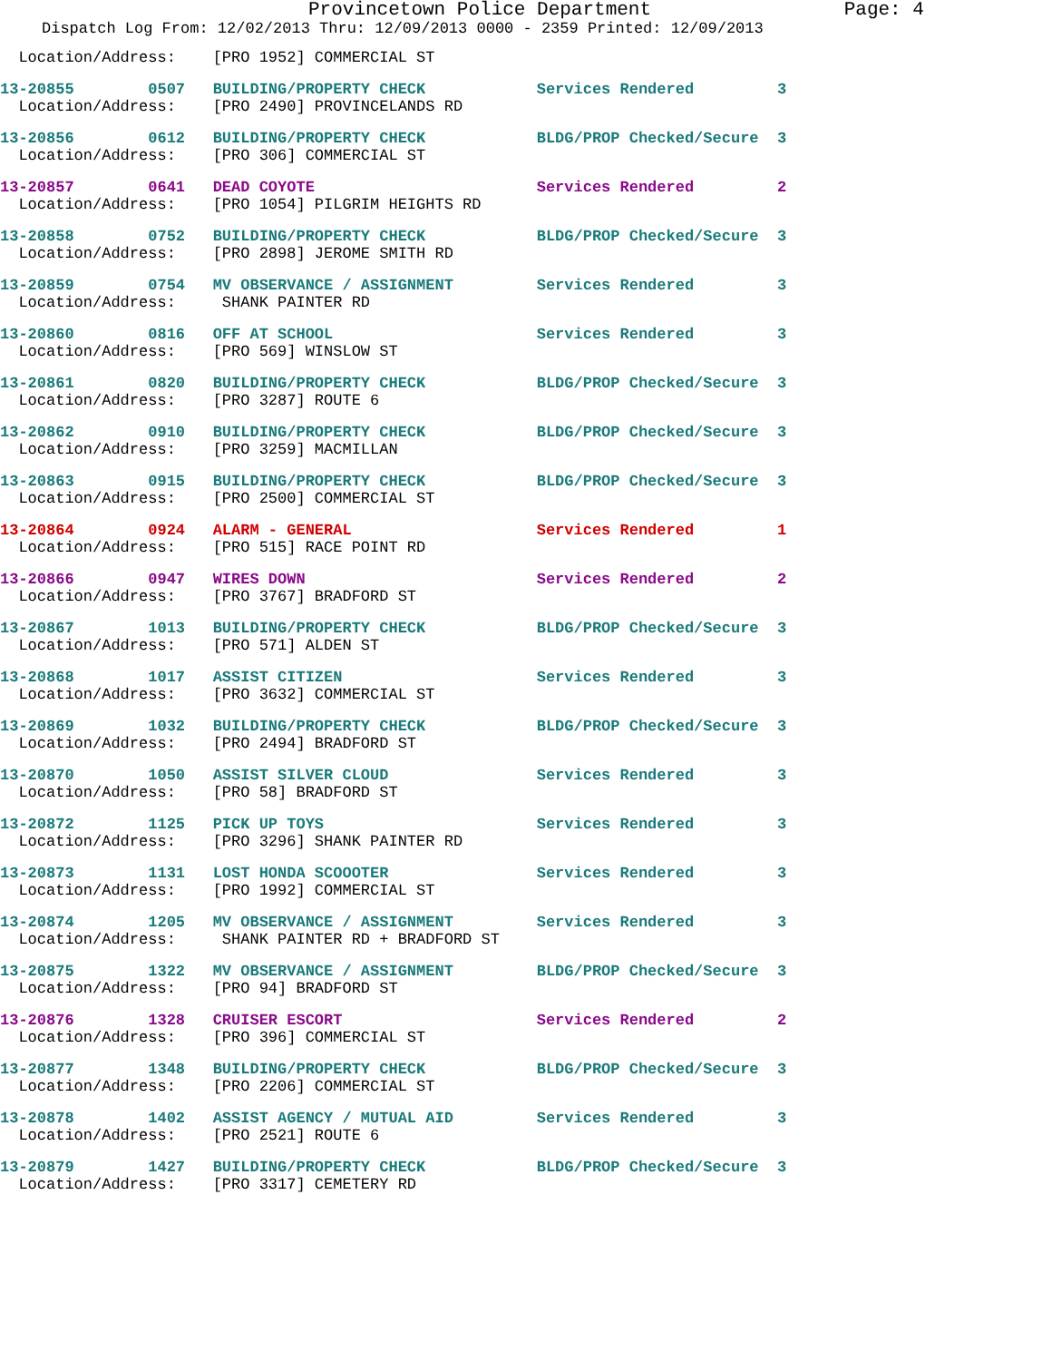Provincetown Police Department Page: 4
Dispatch Log From: 12/02/2013 Thru: 12/09/2013 0000 - 2359 Printed: 12/09/2013
  Location/Address:    [PRO 1952] COMMERCIAL ST
13-20855        0507   BUILDING/PROPERTY CHECK            Services Rendered         3
  Location/Address:    [PRO 2490] PROVINCELANDS RD
13-20856        0612   BUILDING/PROPERTY CHECK            BLDG/PROP Checked/Secure  3
  Location/Address:    [PRO 306] COMMERCIAL ST
13-20857        0641   DEAD COYOTE                        Services Rendered         2
  Location/Address:    [PRO 1054] PILGRIM HEIGHTS RD
13-20858        0752   BUILDING/PROPERTY CHECK            BLDG/PROP Checked/Secure  3
  Location/Address:    [PRO 2898] JEROME SMITH RD
13-20859        0754   MV OBSERVANCE / ASSIGNMENT         Services Rendered         3
  Location/Address:     SHANK PAINTER RD
13-20860        0816   OFF AT SCHOOL                      Services Rendered         3
  Location/Address:    [PRO 569] WINSLOW ST
13-20861        0820   BUILDING/PROPERTY CHECK            BLDG/PROP Checked/Secure  3
  Location/Address:    [PRO 3287] ROUTE 6
13-20862        0910   BUILDING/PROPERTY CHECK            BLDG/PROP Checked/Secure  3
  Location/Address:    [PRO 3259] MACMILLAN
13-20863        0915   BUILDING/PROPERTY CHECK            BLDG/PROP Checked/Secure  3
  Location/Address:    [PRO 2500] COMMERCIAL ST
13-20864        0924   ALARM - GENERAL                    Services Rendered         1
  Location/Address:    [PRO 515] RACE POINT RD
13-20866        0947   WIRES DOWN                         Services Rendered         2
  Location/Address:    [PRO 3767] BRADFORD ST
13-20867        1013   BUILDING/PROPERTY CHECK            BLDG/PROP Checked/Secure  3
  Location/Address:    [PRO 571] ALDEN ST
13-20868        1017   ASSIST CITIZEN                     Services Rendered         3
  Location/Address:    [PRO 3632] COMMERCIAL ST
13-20869        1032   BUILDING/PROPERTY CHECK            BLDG/PROP Checked/Secure  3
  Location/Address:    [PRO 2494] BRADFORD ST
13-20870        1050   ASSIST SILVER CLOUD                Services Rendered         3
  Location/Address:    [PRO 58] BRADFORD ST
13-20872        1125   PICK UP TOYS                       Services Rendered         3
  Location/Address:    [PRO 3296] SHANK PAINTER RD
13-20873        1131   LOST HONDA SCOOOTER                Services Rendered         3
  Location/Address:    [PRO 1992] COMMERCIAL ST
13-20874        1205   MV OBSERVANCE / ASSIGNMENT         Services Rendered         3
  Location/Address:     SHANK PAINTER RD + BRADFORD ST
13-20875        1322   MV OBSERVANCE / ASSIGNMENT         BLDG/PROP Checked/Secure  3
  Location/Address:    [PRO 94] BRADFORD ST
13-20876        1328   CRUISER ESCORT                     Services Rendered         2
  Location/Address:    [PRO 396] COMMERCIAL ST
13-20877        1348   BUILDING/PROPERTY CHECK            BLDG/PROP Checked/Secure  3
  Location/Address:    [PRO 2206] COMMERCIAL ST
13-20878        1402   ASSIST AGENCY / MUTUAL AID         Services Rendered         3
  Location/Address:    [PRO 2521] ROUTE 6
13-20879        1427   BUILDING/PROPERTY CHECK            BLDG/PROP Checked/Secure  3
  Location/Address:    [PRO 3317] CEMETERY RD